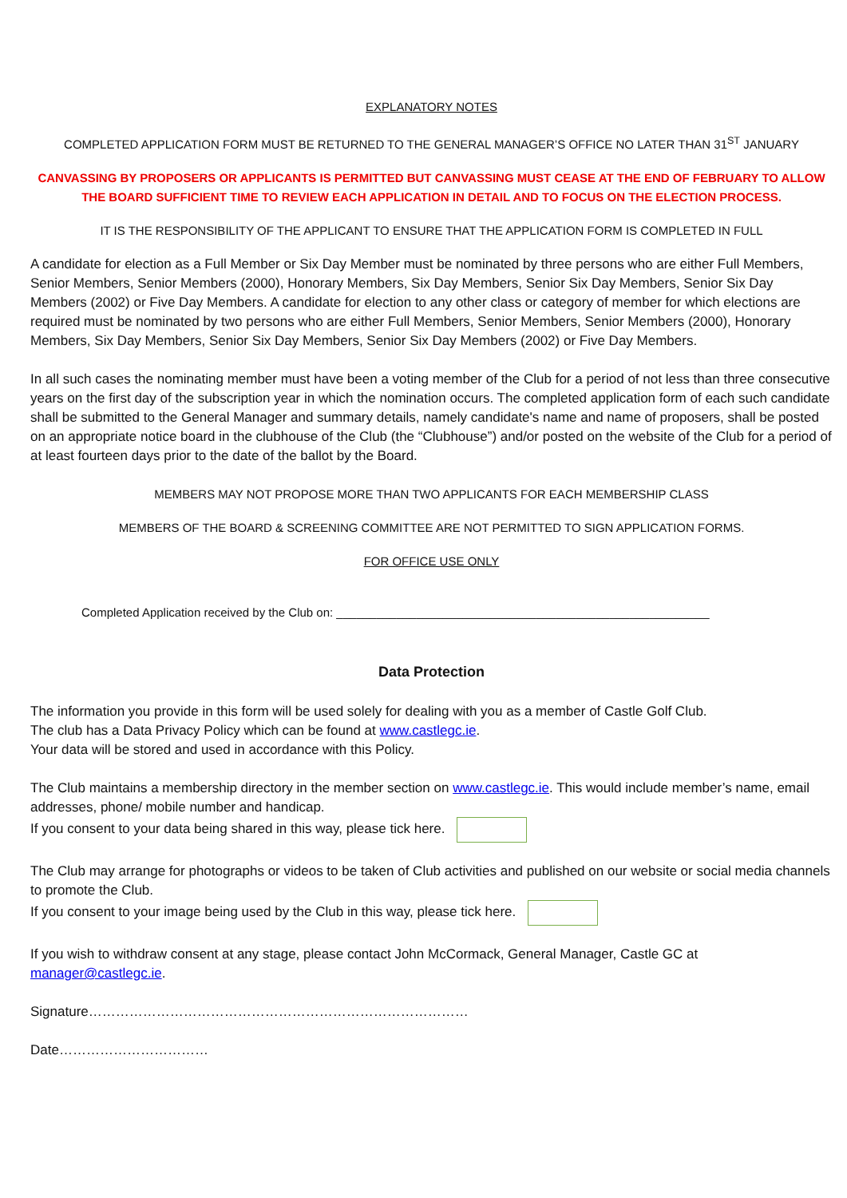EXPLANATORY NOTES
COMPLETED APPLICATION FORM MUST BE RETURNED TO THE GENERAL MANAGER’S OFFICE NO LATER THAN 31<sup>ST</sup> JANUARY
CANVASSING BY PROPOSERS OR APPLICANTS IS PERMITTED BUT CANVASSING MUST CEASE AT THE END OF FEBRUARY TO ALLOW THE BOARD SUFFICIENT TIME TO REVIEW EACH APPLICATION IN DETAIL AND TO FOCUS ON THE ELECTION PROCESS.
IT IS THE RESPONSIBILITY OF THE APPLICANT TO ENSURE THAT THE APPLICATION FORM IS COMPLETED IN FULL
A candidate for election as a Full Member or Six Day Member must be nominated by three persons who are either Full Members, Senior Members, Senior Members (2000), Honorary Members, Six Day Members, Senior Six Day Members, Senior Six Day Members (2002) or Five Day Members. A candidate for election to any other class or category of member for which elections are required must be nominated by two persons who are either Full Members, Senior Members, Senior Members (2000), Honorary Members, Six Day Members, Senior Six Day Members, Senior Six Day Members (2002) or Five Day Members.
In all such cases the nominating member must have been a voting member of the Club for a period of not less than three consecutive years on the first day of the subscription year in which the nomination occurs. The completed application form of each such candidate shall be submitted to the General Manager and summary details, namely candidate's name and name of proposers, shall be posted on an appropriate notice board in the clubhouse of the Club (the “Clubhouse”) and/or posted on the website of the Club for a period of at least fourteen days prior to the date of the ballot by the Board.
MEMBERS MAY NOT PROPOSE MORE THAN TWO APPLICANTS FOR EACH MEMBERSHIP CLASS
MEMBERS OF THE BOARD & SCREENING COMMITTEE ARE NOT PERMITTED TO SIGN APPLICATION FORMS.
FOR OFFICE USE ONLY
Completed Application received by the Club on: ________________________________________________________
Data Protection
The information you provide in this form will be used solely for dealing with you as a member of Castle Golf Club.
The club has a Data Privacy Policy which can be found at www.castlegc.ie.
Your data will be stored and used in accordance with this Policy.
The Club maintains a membership directory in the member section on www.castlegc.ie. This would include member’s name, email addresses, phone/ mobile number and handicap.
If you consent to your data being shared in this way, please tick here.
The Club may arrange for photographs or videos to be taken of Club activities and published on our website or social media channels to promote the Club.
If you consent to your image being used by the Club in this way, please tick here.
If you wish to withdraw consent at any stage, please contact John McCormack, General Manager, Castle GC at manager@castlegc.ie.
Signature…………………………………………………………………………
Date……………………………